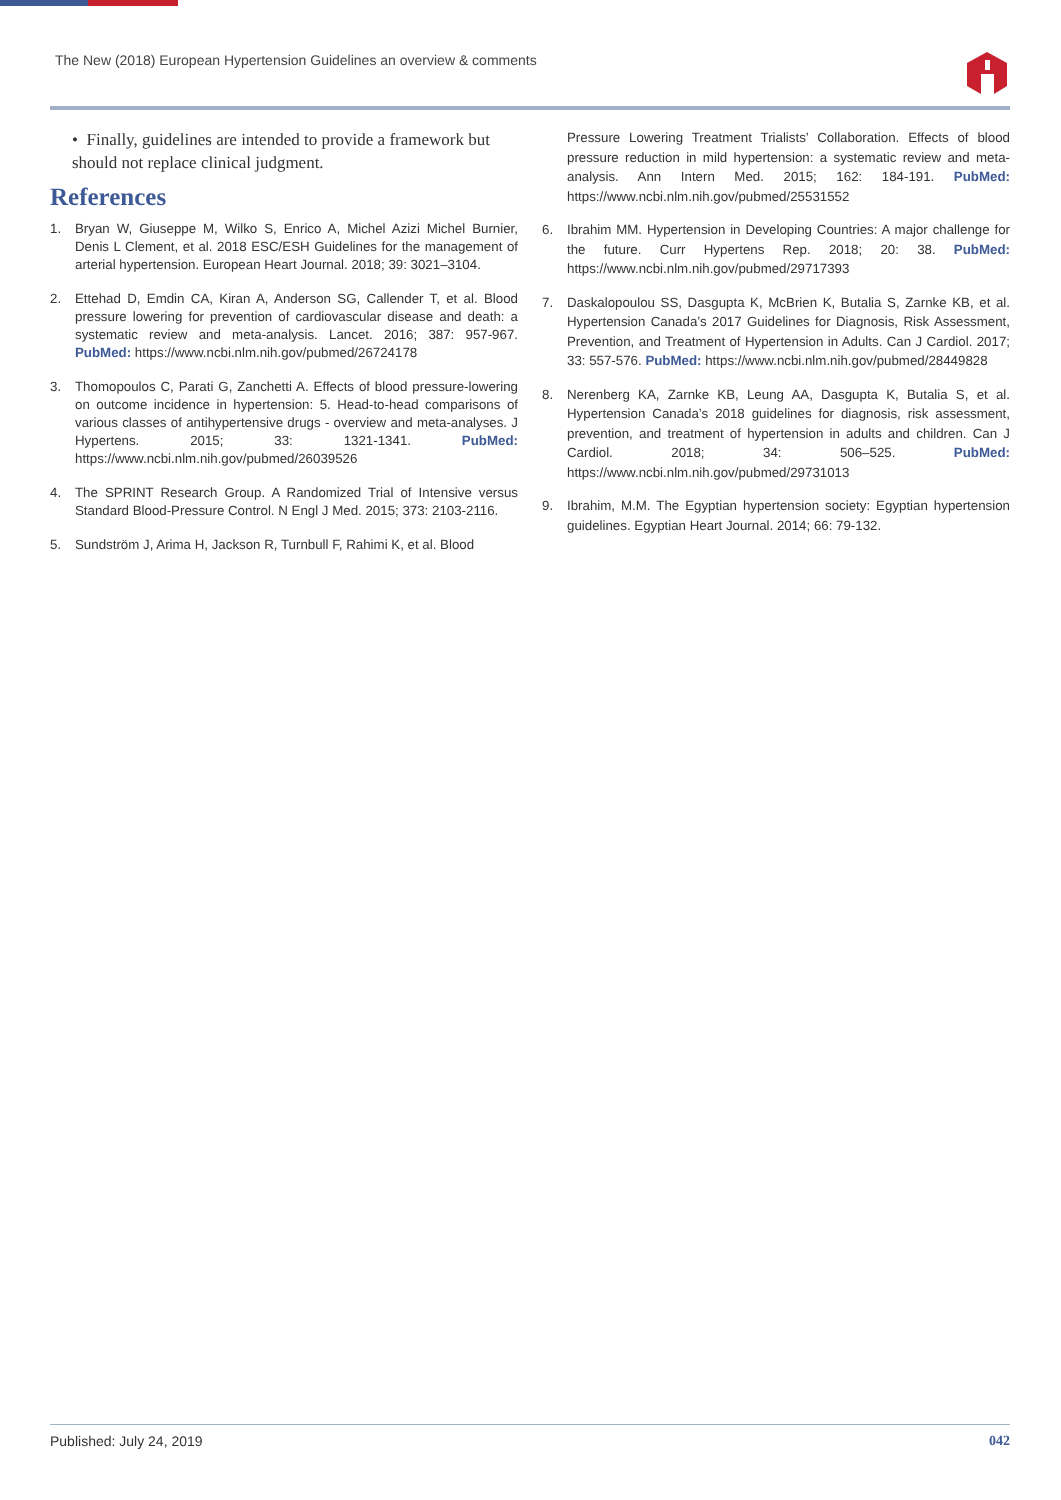The New (2018) European Hypertension Guidelines an overview & comments
• Finally, guidelines are intended to provide a framework but should not replace clinical judgment.
References
1. Bryan W, Giuseppe M, Wilko S, Enrico A, Michel Azizi Michel Burnier, Denis L Clement, et al. 2018 ESC/ESH Guidelines for the management of arterial hypertension. European Heart Journal. 2018; 39: 3021–3104.
2. Ettehad D, Emdin CA, Kiran A, Anderson SG, Callender T, et al. Blood pressure lowering for prevention of cardiovascular disease and death: a systematic review and meta-analysis. Lancet. 2016; 387: 957-967. PubMed: https://www.ncbi.nlm.nih.gov/pubmed/26724178
3. Thomopoulos C, Parati G, Zanchetti A. Effects of blood pressure-lowering on outcome incidence in hypertension: 5. Head-to-head comparisons of various classes of antihypertensive drugs - overview and meta-analyses. J Hypertens. 2015; 33: 1321-1341. PubMed: https://www.ncbi.nlm.nih.gov/pubmed/26039526
4. The SPRINT Research Group. A Randomized Trial of Intensive versus Standard Blood-Pressure Control. N Engl J Med. 2015; 373: 2103-2116.
5. Sundström J, Arima H, Jackson R, Turnbull F, Rahimi K, et al. Blood
Pressure Lowering Treatment Trialists’ Collaboration. Effects of blood pressure reduction in mild hypertension: a systematic review and meta-analysis. Ann Intern Med. 2015; 162: 184-191. PubMed: https://www.ncbi.nlm.nih.gov/pubmed/25531552
6. Ibrahim MM. Hypertension in Developing Countries: A major challenge for the future. Curr Hypertens Rep. 2018; 20: 38. PubMed: https://www.ncbi.nlm.nih.gov/pubmed/29717393
7. Daskalopoulou SS, Dasgupta K, McBrien K, Butalia S, Zarnke KB, et al. Hypertension Canada’s 2017 Guidelines for Diagnosis, Risk Assessment, Prevention, and Treatment of Hypertension in Adults. Can J Cardiol. 2017; 33: 557-576. PubMed: https://www.ncbi.nlm.nih.gov/pubmed/28449828
8. Nerenberg KA, Zarnke KB, Leung AA, Dasgupta K, Butalia S, et al. Hypertension Canada’s 2018 guidelines for diagnosis, risk assessment, prevention, and treatment of hypertension in adults and children. Can J Cardiol. 2018; 34: 506–525. PubMed: https://www.ncbi.nlm.nih.gov/pubmed/29731013
9. Ibrahim, M.M. The Egyptian hypertension society: Egyptian hypertension guidelines. Egyptian Heart Journal. 2014; 66: 79-132.
Published: July 24, 2019 042